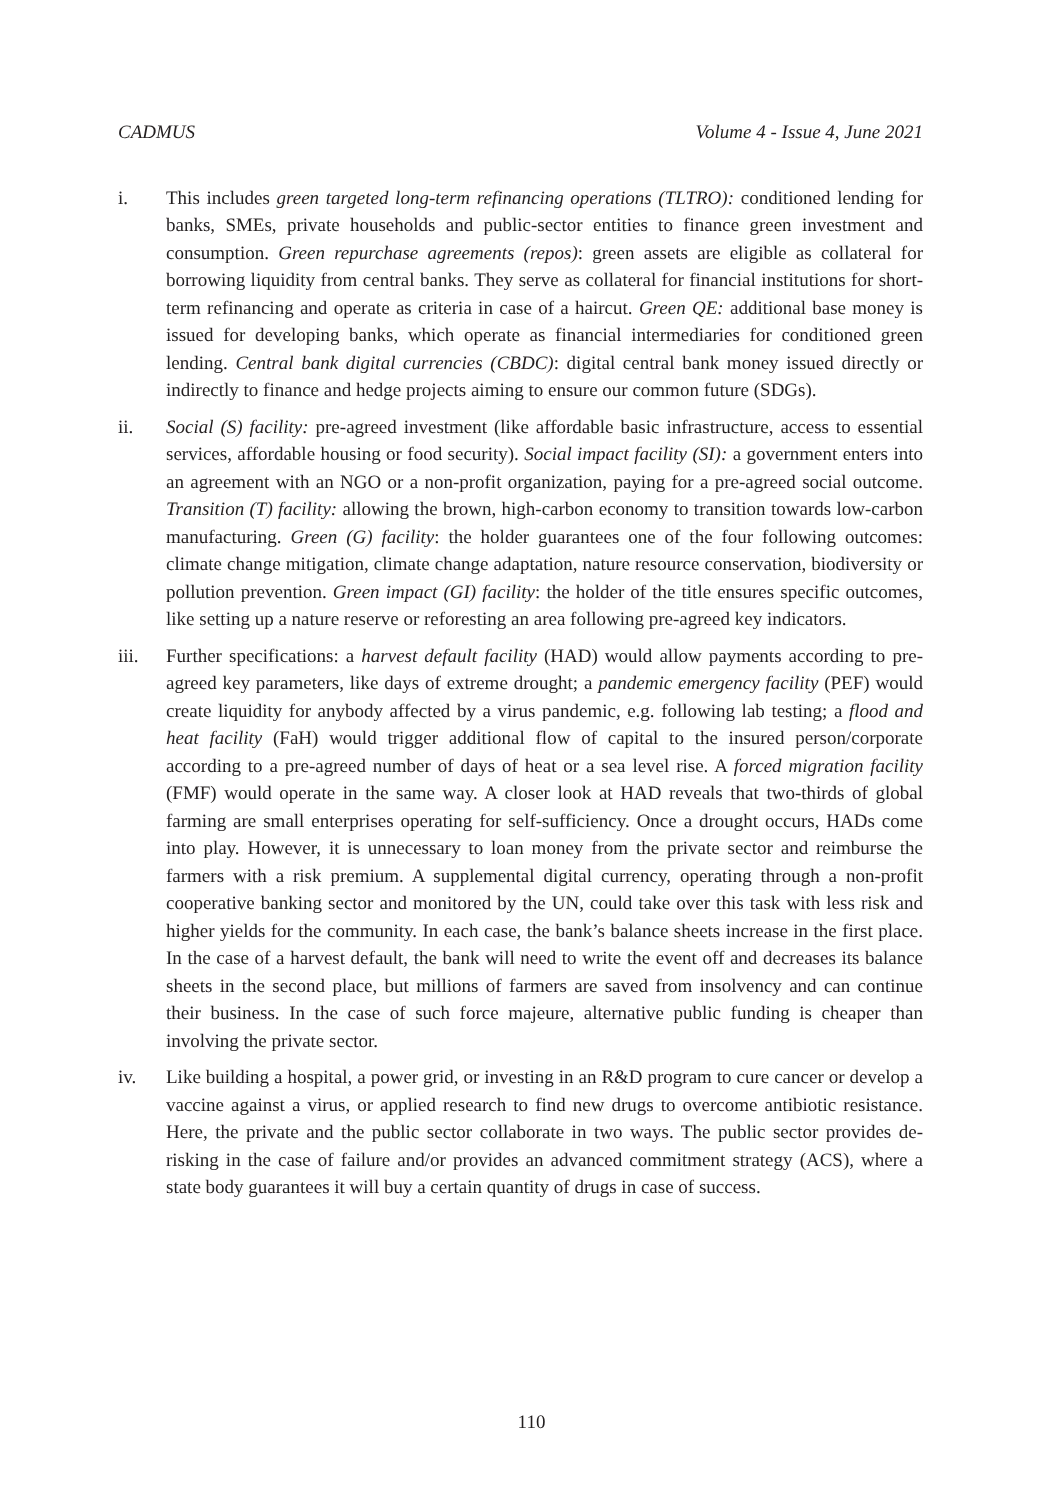CADMUS Volume 4 - Issue 4, June 2021
i. This includes green targeted long-term refinancing operations (TLTRO): conditioned lending for banks, SMEs, private households and public-sector entities to finance green investment and consumption. Green repurchase agreements (repos): green assets are eligible as collateral for borrowing liquidity from central banks. They serve as collateral for financial institutions for short-term refinancing and operate as criteria in case of a haircut. Green QE: additional base money is issued for developing banks, which operate as financial intermediaries for conditioned green lending. Central bank digital currencies (CBDC): digital central bank money issued directly or indirectly to finance and hedge projects aiming to ensure our common future (SDGs).
ii. Social (S) facility: pre-agreed investment (like affordable basic infrastructure, access to essential services, affordable housing or food security). Social impact facility (SI): a government enters into an agreement with an NGO or a non-profit organization, paying for a pre-agreed social outcome. Transition (T) facility: allowing the brown, high-carbon economy to transition towards low-carbon manufacturing. Green (G) facility: the holder guarantees one of the four following outcomes: climate change mitigation, climate change adaptation, nature resource conservation, biodiversity or pollution prevention. Green impact (GI) facility: the holder of the title ensures specific outcomes, like setting up a nature reserve or reforesting an area following pre-agreed key indicators.
iii. Further specifications: a harvest default facility (HAD) would allow payments according to pre-agreed key parameters, like days of extreme drought; a pandemic emergency facility (PEF) would create liquidity for anybody affected by a virus pandemic, e.g. following lab testing; a flood and heat facility (FaH) would trigger additional flow of capital to the insured person/corporate according to a pre-agreed number of days of heat or a sea level rise. A forced migration facility (FMF) would operate in the same way. A closer look at HAD reveals that two-thirds of global farming are small enterprises operating for self-sufficiency. Once a drought occurs, HADs come into play. However, it is unnecessary to loan money from the private sector and reimburse the farmers with a risk premium. A supplemental digital currency, operating through a non-profit cooperative banking sector and monitored by the UN, could take over this task with less risk and higher yields for the community. In each case, the bank’s balance sheets increase in the first place. In the case of a harvest default, the bank will need to write the event off and decreases its balance sheets in the second place, but millions of farmers are saved from insolvency and can continue their business. In the case of such force majeure, alternative public funding is cheaper than involving the private sector.
iv. Like building a hospital, a power grid, or investing in an R&D program to cure cancer or develop a vaccine against a virus, or applied research to find new drugs to overcome antibiotic resistance. Here, the private and the public sector collaborate in two ways. The public sector provides de-risking in the case of failure and/or provides an advanced commitment strategy (ACS), where a state body guarantees it will buy a certain quantity of drugs in case of success.
110